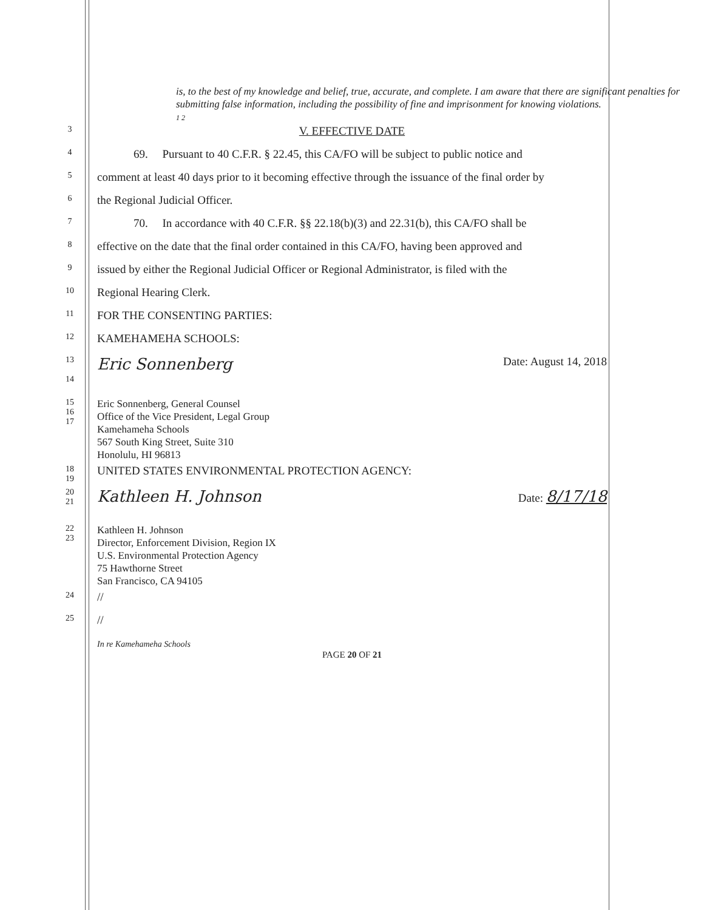is, to the best of my knowledge and belief, true, accurate, and complete. I am aware that there are significant penalties for submitting false information, including the possibility of fine and imprisonment for knowing violations.
1 2
3
V. EFFECTIVE DATE
4
69. Pursuant to 40 C.F.R. § 22.45, this CA/FO will be subject to public notice and
5
comment at least 40 days prior to it becoming effective through the issuance of the final order by
6
the Regional Judicial Officer.
7
70. In accordance with 40 C.F.R. §§ 22.18(b)(3) and 22.31(b), this CA/FO shall be
8
effective on the date that the final order contained in this CA/FO, having been approved and
9
issued by either the Regional Judicial Officer or Regional Administrator, is filed with the
10
Regional Hearing Clerk.
11
FOR THE CONSENTING PARTIES:
12
KAMEHAMEHA SCHOOLS:
13
14
Eric Sonnenberg Date: August 14, 2018
15
16
17
Eric Sonnenberg, General Counsel
Office of the Vice President, Legal Group
Kamehameha Schools
567 South King Street, Suite 310
Honolulu, HI 96813
18 19
UNITED STATES ENVIRONMENTAL PROTECTION AGENCY:
20 21
Kathleen H. Johnson Date: 8/17/18
22 23
Kathleen H. Johnson
Director, Enforcement Division, Region IX
U.S. Environmental Protection Agency
75 Hawthorne Street
San Francisco, CA 94105
24
//
25
//
In re Kamehameha Schools
PAGE 20 OF 21